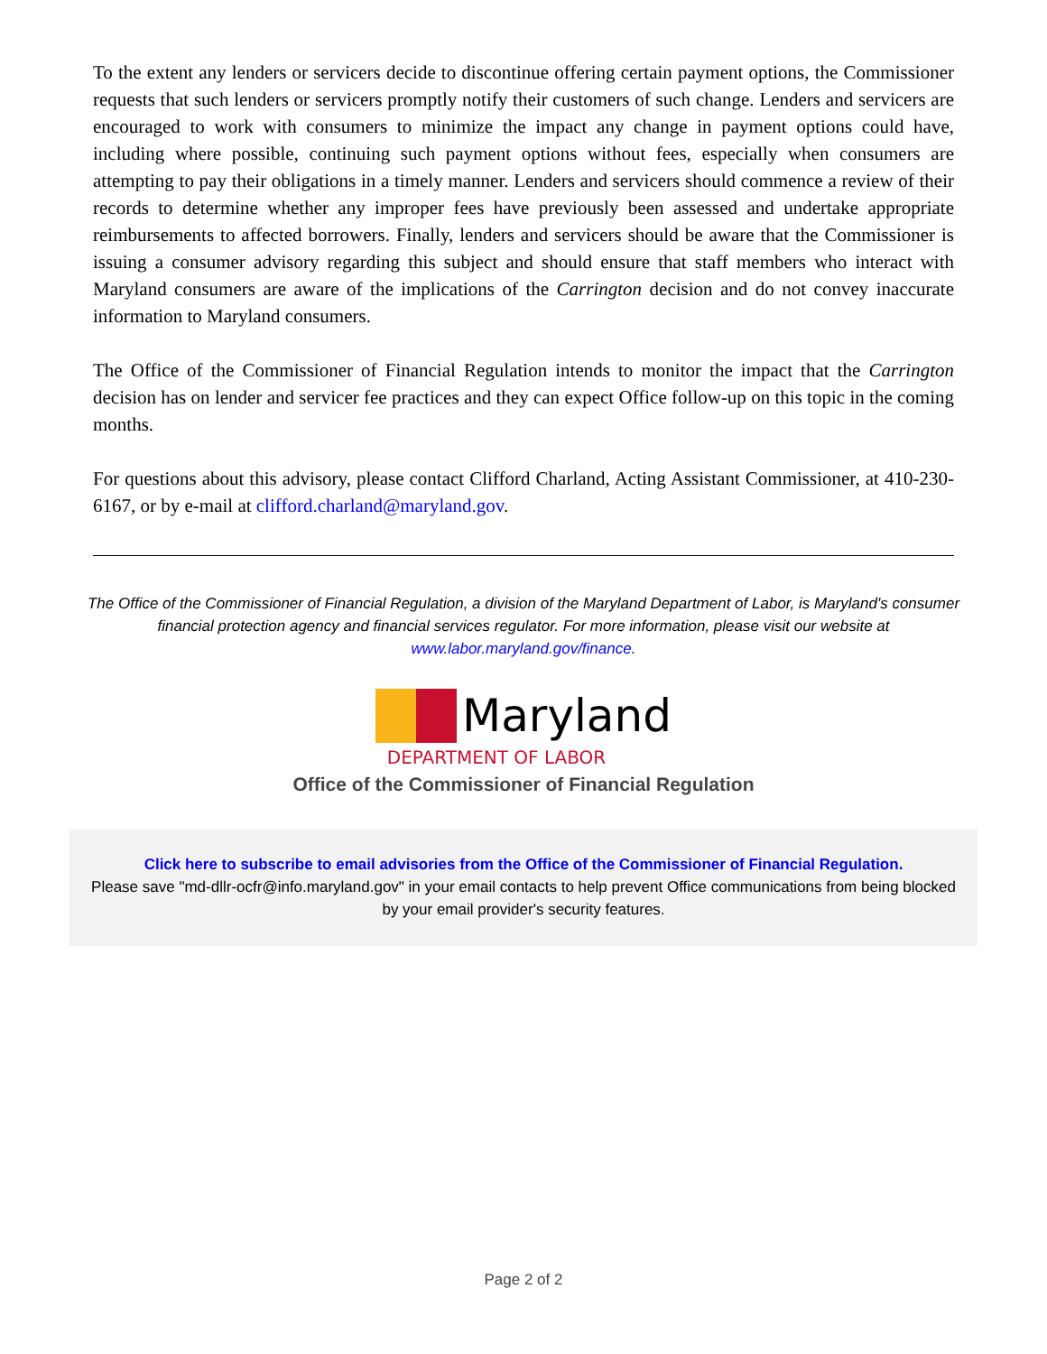To the extent any lenders or servicers decide to discontinue offering certain payment options, the Commissioner requests that such lenders or servicers promptly notify their customers of such change. Lenders and servicers are encouraged to work with consumers to minimize the impact any change in payment options could have, including where possible, continuing such payment options without fees, especially when consumers are attempting to pay their obligations in a timely manner. Lenders and servicers should commence a review of their records to determine whether any improper fees have previously been assessed and undertake appropriate reimbursements to affected borrowers. Finally, lenders and servicers should be aware that the Commissioner is issuing a consumer advisory regarding this subject and should ensure that staff members who interact with Maryland consumers are aware of the implications of the Carrington decision and do not convey inaccurate information to Maryland consumers.
The Office of the Commissioner of Financial Regulation intends to monitor the impact that the Carrington decision has on lender and servicer fee practices and they can expect Office follow-up on this topic in the coming months.
For questions about this advisory, please contact Clifford Charland, Acting Assistant Commissioner, at 410-230-6167, or by e-mail at clifford.charland@maryland.gov.
The Office of the Commissioner of Financial Regulation, a division of the Maryland Department of Labor, is Maryland's consumer financial protection agency and financial services regulator. For more information, please visit our website at www.labor.maryland.gov/finance.
Maryland
DEPARTMENT OF LABOR
Office of the Commissioner of Financial Regulation
Click here to subscribe to email advisories from the Office of the Commissioner of Financial Regulation.
Please save "md-dllr-ocfr@info.maryland.gov" in your email contacts to help prevent Office communications from being blocked by your email provider's security features.
Page 2 of 2